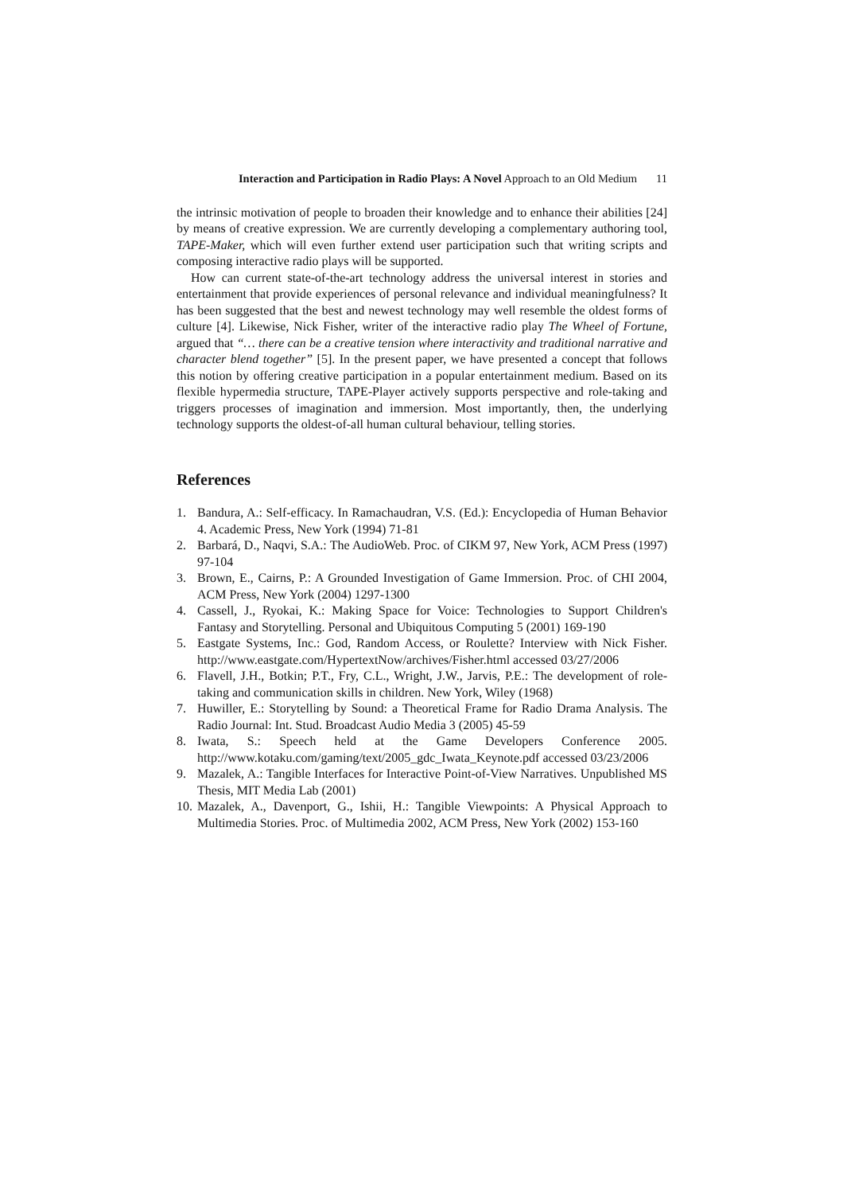Interaction and Participation in Radio Plays: A Novel Approach to an Old Medium
11
the intrinsic motivation of people to broaden their knowledge and to enhance their abilities [24] by means of creative expression. We are currently developing a complementary authoring tool, TAPE-Maker, which will even further extend user participation such that writing scripts and composing interactive radio plays will be supported.
How can current state-of-the-art technology address the universal interest in stories and entertainment that provide experiences of personal relevance and individual meaningfulness? It has been suggested that the best and newest technology may well resemble the oldest forms of culture [4]. Likewise, Nick Fisher, writer of the interactive radio play The Wheel of Fortune, argued that “… there can be a creative tension where interactivity and traditional narrative and character blend together” [5]. In the present paper, we have presented a concept that follows this notion by offering creative participation in a popular entertainment medium. Based on its flexible hypermedia structure, TAPE-Player actively supports perspective and role-taking and triggers processes of imagination and immersion. Most importantly, then, the underlying technology supports the oldest-of-all human cultural behaviour, telling stories.
References
1. Bandura, A.: Self-efficacy. In Ramachaudran, V.S. (Ed.): Encyclopedia of Human Behavior 4. Academic Press, New York (1994) 71-81
2. Barbará, D., Naqvi, S.A.: The AudioWeb. Proc. of CIKM 97, New York, ACM Press (1997) 97-104
3. Brown, E., Cairns, P.: A Grounded Investigation of Game Immersion. Proc. of CHI 2004, ACM Press, New York (2004) 1297-1300
4. Cassell, J., Ryokai, K.: Making Space for Voice: Technologies to Support Children's Fantasy and Storytelling. Personal and Ubiquitous Computing 5 (2001) 169-190
5. Eastgate Systems, Inc.: God, Random Access, or Roulette? Interview with Nick Fisher. http://www.eastgate.com/HypertextNow/archives/Fisher.html accessed 03/27/2006
6. Flavell, J.H., Botkin; P.T., Fry, C.L., Wright, J.W., Jarvis, P.E.: The development of role-taking and communication skills in children. New York, Wiley (1968)
7. Huwiller, E.: Storytelling by Sound: a Theoretical Frame for Radio Drama Analysis. The Radio Journal: Int. Stud. Broadcast Audio Media 3 (2005) 45-59
8. Iwata, S.: Speech held at the Game Developers Conference 2005. http://www.kotaku.com/gaming/text/2005_gdc_Iwata_Keynote.pdf accessed 03/23/2006
9. Mazalek, A.: Tangible Interfaces for Interactive Point-of-View Narratives. Unpublished MS Thesis, MIT Media Lab (2001)
10. Mazalek, A., Davenport, G., Ishii, H.: Tangible Viewpoints: A Physical Approach to Multimedia Stories. Proc. of Multimedia 2002, ACM Press, New York (2002) 153-160